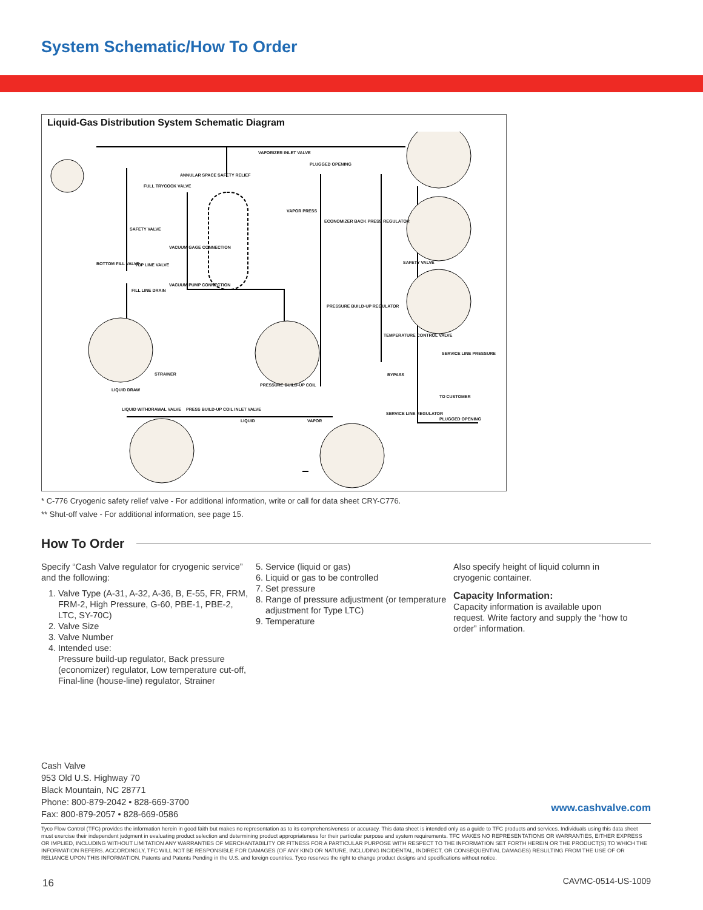System Schematic/How To Order
Liquid-Gas Distribution System Schematic Diagram
VAPORIZER INLET VALVE
PLUGGED OPENING
ANNULAR SPACE SAFETY RELIEF
FULL TRYCOCK VALVE
VAPOR PRESS
ECONOMIZER BACK PRESS REGULATOR
SAFETY VALVE
VACUUM GAGE CONNECTION
BOTTOM FILL VALVE TOP LINE VALVE
VACUUM PUMP CONNECTION
FILL LINE DRAIN
PRESSURE BUILD-UP REGULATOR
SAFETY VALVE
TEMPERATURE CONTROL VALVE
SERVICE LINE PRESSURE
BYPASS STRAINER
LIQUID DRAW
PRESSURE BUILD-UP COIL
TO CUSTOMER
LIQUID WITHDRAWAL VALVE PRESS BUILD-UP COIL INLET VALVE
LIQUID VAPOR
SERVICE LINE REGULATOR
PLUGGED OPENING
* C-776 Cryogenic safety relief valve - For additional information, write or call for data sheet CRY-C776.
** Shut-off valve - For additional information, see page 15.
How To Order
Specify “Cash Valve regulator for cryogenic service” and the following:
1. Valve Type (A-31, A-32, A-36, B, E-55, FR, FRM, FRM-2, High Pressure, G-60, PBE-1, PBE-2, LTC, SY-70C)
2. Valve Size
3. Valve Number
4. Intended use:
Pressure build-up regulator, Back pressure (economizer) regulator, Low temperature cut-off, Final-line (house-line) regulator, Strainer
5. Service (liquid or gas)
6. Liquid or gas to be controlled
7. Set pressure
8. Range of pressure adjustment (or temperature adjustment for Type LTC)
9. Temperature
Also specify height of liquid column in cryogenic container.
Capacity Information:
Capacity information is available upon request. Write factory and supply the “how to order” information.
Cash Valve
953 Old U.S. Highway 70
Black Mountain, NC 28771
Phone: 800-879-2042 • 828-669-3700
Fax: 800-879-2057 • 828-669-0586
www.cashvalve.com
Tyco Flow Control (TFC) provides the information herein in good faith but makes no representation as to its comprehensiveness or accuracy. This data sheet is intended only as a guide to TFC products and services. Individuals using this data sheet must exercise their independent judgment in evaluating product selection and determining product appropriateness for their particular purpose and system requirements. TFC MAKES NO REPRESENTATIONS OR WARRANTIES, EITHER EXPRESS OR IMPLIED, INCLUDING WITHOUT LIMITATION ANY WARRANTIES OF MERCHANTABILITY OR FITNESS FOR A PARTICULAR PURPOSE WITH RESPECT TO THE INFORMATION SET FORTH HEREIN OR THE PRODUCT(S) TO WHICH THE INFORMATION REFERS. ACCORDINGLY, TFC WILL NOT BE RESPONSIBLE FOR DAMAGES (OF ANY KIND OR NATURE, INCLUDING INCIDENTAL, INDIRECT, OR CONSEQUENTIAL DAMAGES) RESULTING FROM THE USE OF OR RELIANCE UPON THIS INFORMATION. Patents and Patents Pending in the U.S. and foreign countries. Tyco reserves the right to change product designs and specifications without notice.
16 CAVMC-0514-US-1009